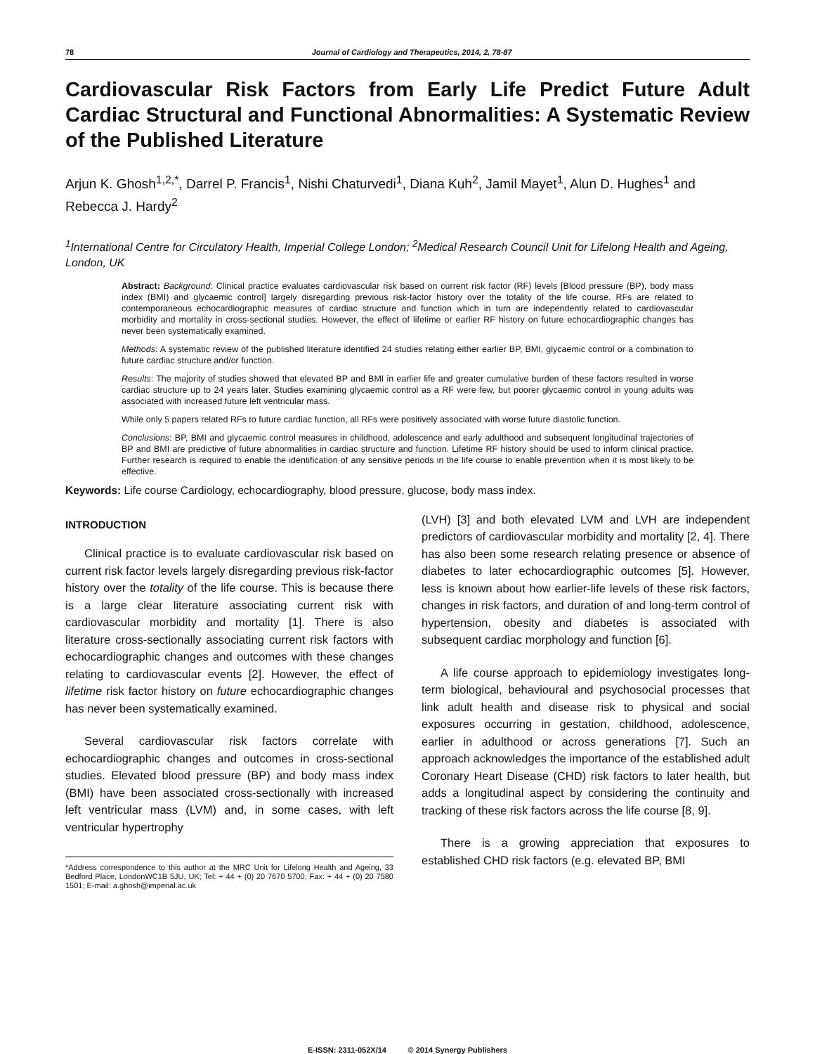78 Journal of Cardiology and Therapeutics, 2014, 2, 78-87
Cardiovascular Risk Factors from Early Life Predict Future Adult Cardiac Structural and Functional Abnormalities: A Systematic Review of the Published Literature
Arjun K. Ghosh<sup>1,2,*</sup>, Darrel P. Francis<sup>1</sup>, Nishi Chaturvedi<sup>1</sup>, Diana Kuh<sup>2</sup>, Jamil Mayet<sup>1</sup>, Alun D. Hughes<sup>1</sup> and Rebecca J. Hardy<sup>2</sup>
<sup>1</sup> International Centre for Circulatory Health, Imperial College London; <sup>2</sup>Medical Research Council Unit for Lifelong Health and Ageing, London, UK
Abstract: Background: Clinical practice evaluates cardiovascular risk based on current risk factor (RF) levels [Blood pressure (BP), body mass index (BMI) and glycaemic control] largely disregarding previous risk-factor history over the totality of the life course. RFs are related to contemporaneous echocardiographic measures of cardiac structure and function which in turn are independently related to cardiovascular morbidity and mortality in cross-sectional studies. However, the effect of lifetime or earlier RF history on future echocardiographic changes has never been systematically examined.
Methods: A systematic review of the published literature identified 24 studies relating either earlier BP, BMI, glycaemic control or a combination to future cardiac structure and/or function.
Results: The majority of studies showed that elevated BP and BMI in earlier life and greater cumulative burden of these factors resulted in worse cardiac structure up to 24 years later. Studies examining glycaemic control as a RF were few, but poorer glycaemic control in young adults was associated with increased future left ventricular mass.
While only 5 papers related RFs to future cardiac function, all RFs were positively associated with worse future diastolic function.
Conclusions: BP, BMI and glycaemic control measures in childhood, adolescence and early adulthood and subsequent longitudinal trajectories of BP and BMI are predictive of future abnormalities in cardiac structure and function. Lifetime RF history should be used to inform clinical practice. Further research is required to enable the identification of any sensitive periods in the life course to enable prevention when it is most likely to be effective.
Keywords: Life course Cardiology, echocardiography, blood pressure, glucose, body mass index.
INTRODUCTION
Clinical practice is to evaluate cardiovascular risk based on current risk factor levels largely disregarding previous risk-factor history over the totality of the life course. This is because there is a large clear literature associating current risk with cardiovascular morbidity and mortality [1]. There is also literature cross-sectionally associating current risk factors with echocardiographic changes and outcomes with these changes relating to cardiovascular events [2]. However, the effect of lifetime risk factor history on future echocardiographic changes has never been systematically examined.
Several cardiovascular risk factors correlate with echocardiographic changes and outcomes in cross-sectional studies. Elevated blood pressure (BP) and body mass index (BMI) have been associated cross-sectionally with increased left ventricular mass (LVM) and, in some cases, with left ventricular hypertrophy
*Address correspondence to this author at the MRC Unit for Lifelong Health and Ageing, 33 Bedford Place, LondonWC1B 5JU, UK; Tel: + 44 + (0) 20 7670 5700; Fax: + 44 + (0) 20 7580 1501; E-mail: a.ghosh@imperial.ac.uk
(LVH) [3] and both elevated LVM and LVH are independent predictors of cardiovascular morbidity and mortality [2, 4]. There has also been some research relating presence or absence of diabetes to later echocardiographic outcomes [5]. However, less is known about how earlier-life levels of these risk factors, changes in risk factors, and duration of and long-term control of hypertension, obesity and diabetes is associated with subsequent cardiac morphology and function [6].
A life course approach to epidemiology investigates long-term biological, behavioural and psychosocial processes that link adult health and disease risk to physical and social exposures occurring in gestation, childhood, adolescence, earlier in adulthood or across generations [7]. Such an approach acknowledges the importance of the established adult Coronary Heart Disease (CHD) risk factors to later health, but adds a longitudinal aspect by considering the continuity and tracking of these risk factors across the life course [8, 9].
There is a growing appreciation that exposures to established CHD risk factors (e.g. elevated BP, BMI
E-ISSN: 2311-052X/14 © 2014 Synergy Publishers